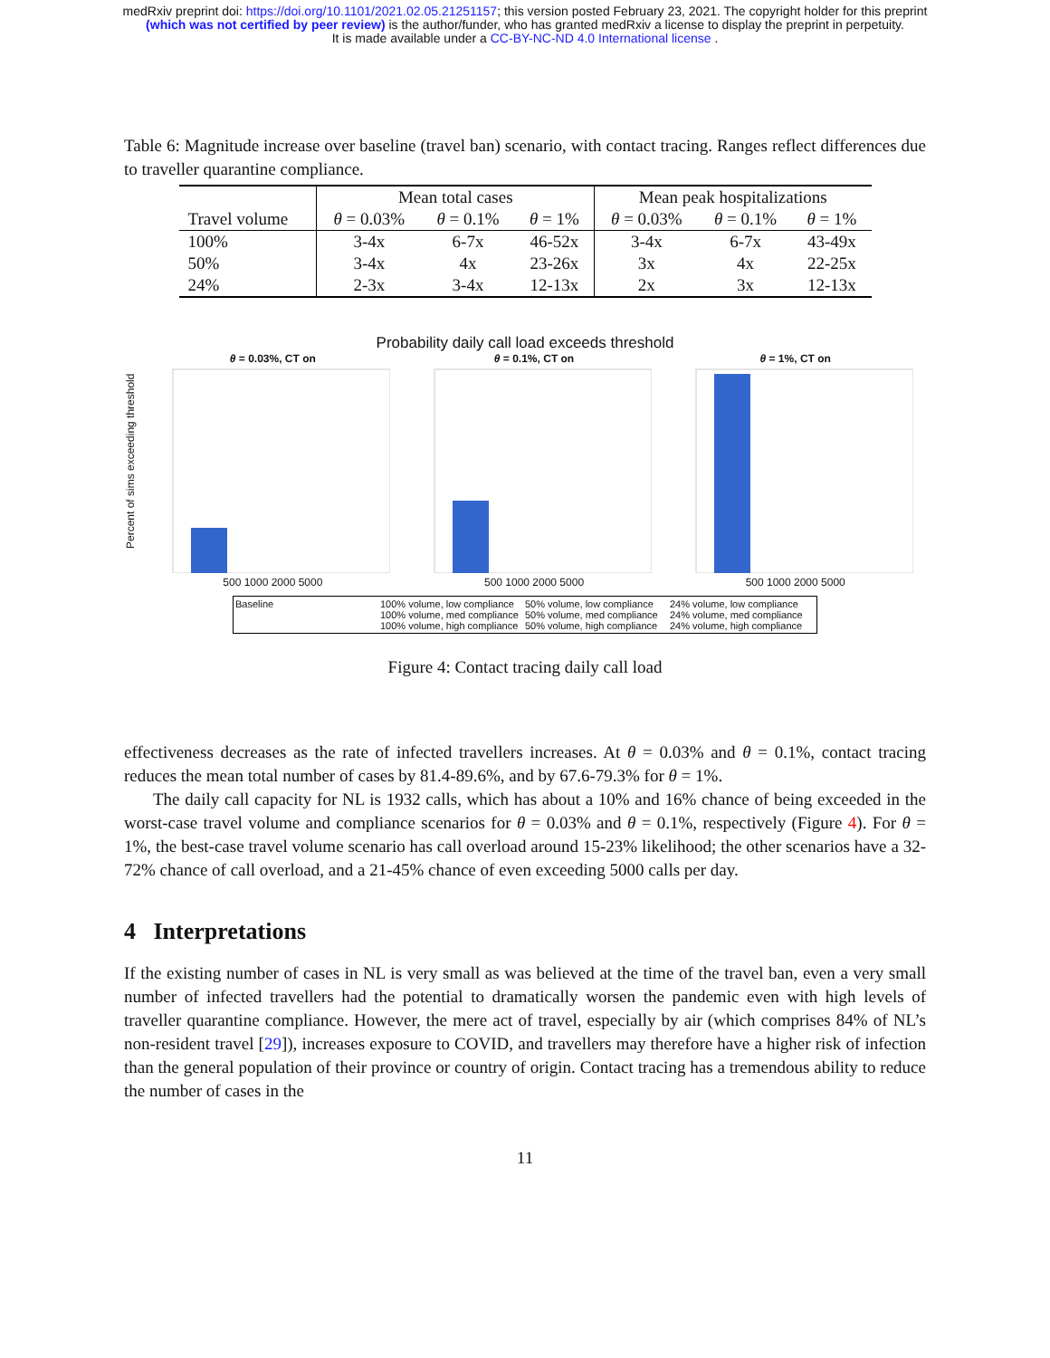medRxiv preprint doi: https://doi.org/10.1101/2021.02.05.21251157; this version posted February 23, 2021. The copyright holder for this preprint
(which was not certified by peer review) is the author/funder, who has granted medRxiv a license to display the preprint in perpetuity.
It is made available under a CC-BY-NC-ND 4.0 International license .
Table 6: Magnitude increase over baseline (travel ban) scenario, with contact tracing. Ranges reflect differences due to traveller quarantine compliance.
| | Mean total cases | | | Mean peak hospitalizations | | |
| --- | --- | --- | --- | --- | --- | --- |
| Travel volume | θ = 0.03% | θ = 0.1% | θ = 1% | θ = 0.03% | θ = 0.1% | θ = 1% |
| 100% | 3-4x | 6-7x | 46-52x | 3-4x | 6-7x | 43-49x |
| 50% | 3-4x | 4x | 23-26x | 3x | 4x | 22-25x |
| 24% | 2-3x | 3-4x | 12-13x | 2x | 3x | 12-13x |
Probability daily call load exceeds threshold
Percent of sims exceeding threshold
θ = 0.03%, CT on
500 1000 2000 5000
θ = 0.1%, CT on
500 1000 2000 5000
θ = 1%, CT on
500 1000 2000 5000
Baseline 100% volume, low compliance 50% volume, low compliance 24% volume, low compliance 100% volume, med compliance 50% volume, med compliance 24% volume, med compliance 100% volume, high compliance 50% volume, high compliance 24% volume, high compliance
Figure 4: Contact tracing daily call load
effectiveness decreases as the rate of infected travellers increases. At θ = 0.03% and θ = 0.1%, contact tracing reduces the mean total number of cases by 81.4-89.6%, and by 67.6-79.3% for θ = 1%.
The daily call capacity for NL is 1932 calls, which has about a 10% and 16% chance of being exceeded in the worst-case travel volume and compliance scenarios for θ = 0.03% and θ = 0.1%, respectively (Figure 4). For θ = 1%, the best-case travel volume scenario has call overload around 15-23% likelihood; the other scenarios have a 32-72% chance of call overload, and a 21-45% chance of even exceeding 5000 calls per day.
4 Interpretations
If the existing number of cases in NL is very small as was believed at the time of the travel ban, even a very small number of infected travellers had the potential to dramatically worsen the pandemic even with high levels of traveller quarantine compliance. However, the mere act of travel, especially by air (which comprises 84% of NL’s non-resident travel [29]), increases exposure to COVID, and travellers may therefore have a higher risk of infection than the general population of their province or country of origin. Contact tracing has a tremendous ability to reduce the number of cases in the
11